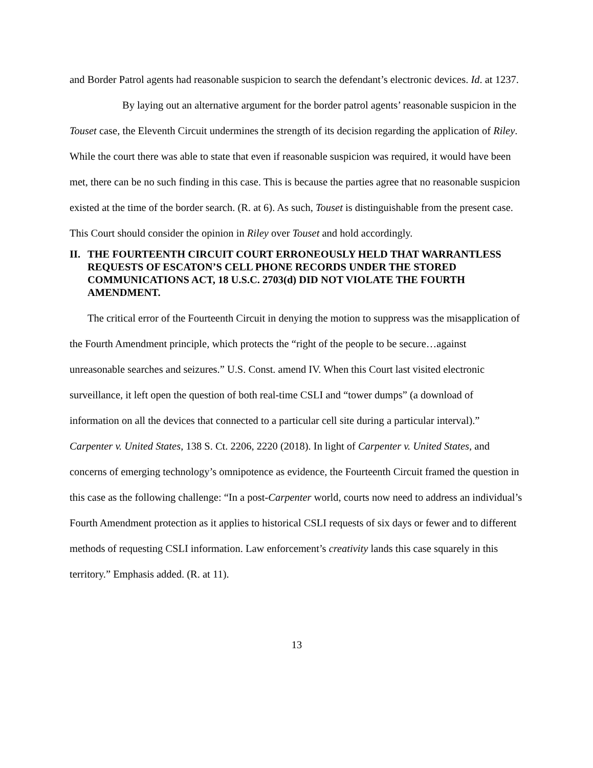and Border Patrol agents had reasonable suspicion to search the defendant’s electronic devices. Id. at 1237.
By laying out an alternative argument for the border patrol agents’ reasonable suspicion in the Touset case, the Eleventh Circuit undermines the strength of its decision regarding the application of Riley. While the court there was able to state that even if reasonable suspicion was required, it would have been met, there can be no such finding in this case. This is because the parties agree that no reasonable suspicion existed at the time of the border search. (R. at 6). As such, Touset is distinguishable from the present case. This Court should consider the opinion in Riley over Touset and hold accordingly.
II. THE FOURTEENTH CIRCUIT COURT ERRONEOUSLY HELD THAT WARRANTLESS REQUESTS OF ESCATON’S CELL PHONE RECORDS UNDER THE STORED COMMUNICATIONS ACT, 18 U.S.C. 2703(d) DID NOT VIOLATE THE FOURTH AMENDMENT.
The critical error of the Fourteenth Circuit in denying the motion to suppress was the misapplication of the Fourth Amendment principle, which protects the “right of the people to be secure…against unreasonable searches and seizures.” U.S. Const. amend IV. When this Court last visited electronic surveillance, it left open the question of both real-time CSLI and “tower dumps” (a download of information on all the devices that connected to a particular cell site during a particular interval).” Carpenter v. United States, 138 S. Ct. 2206, 2220 (2018). In light of Carpenter v. United States, and concerns of emerging technology’s omnipotence as evidence, the Fourteenth Circuit framed the question in this case as the following challenge: “In a post-Carpenter world, courts now need to address an individual’s Fourth Amendment protection as it applies to historical CSLI requests of six days or fewer and to different methods of requesting CSLI information. Law enforcement’s creativity lands this case squarely in this territory.” Emphasis added. (R. at 11).
13